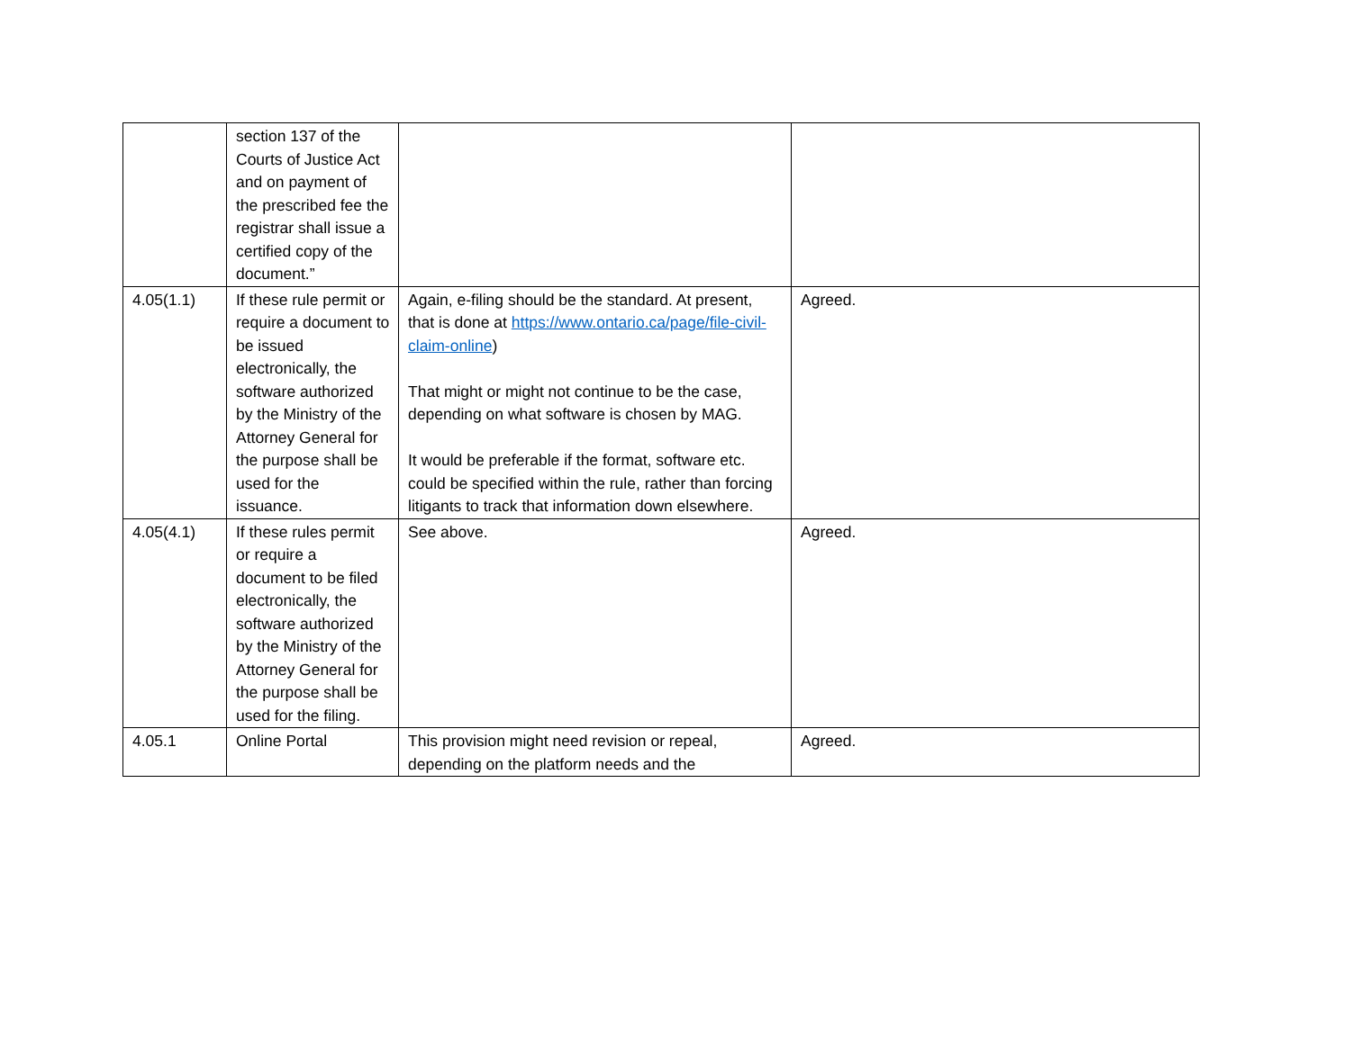| | section 137 of the Courts of Justice Act and on payment of the prescribed fee the registrar shall issue a certified copy of the document.” | | |
| 4.05(1.1) | If these rule permit or require a document to be issued electronically, the software authorized by the Ministry of the Attorney General for the purpose shall be used for the issuance. | Again, e-filing should be the standard. At present, that is done at https://www.ontario.ca/page/file-civil-claim-online ) That might or might not continue to be the case, depending on what software is chosen by MAG. It would be preferable if the format, software etc. could be specified within the rule, rather than forcing litigants to track that information down elsewhere. | Agreed. |
| 4.05(4.1) | If these rules permit or require a document to be filed electronically, the software authorized by the Ministry of the Attorney General for the purpose shall be used for the filing. | See above. | Agreed. |
| 4.05.1 | Online Portal | This provision might need revision or repeal, depending on the platform needs and the | Agreed. |